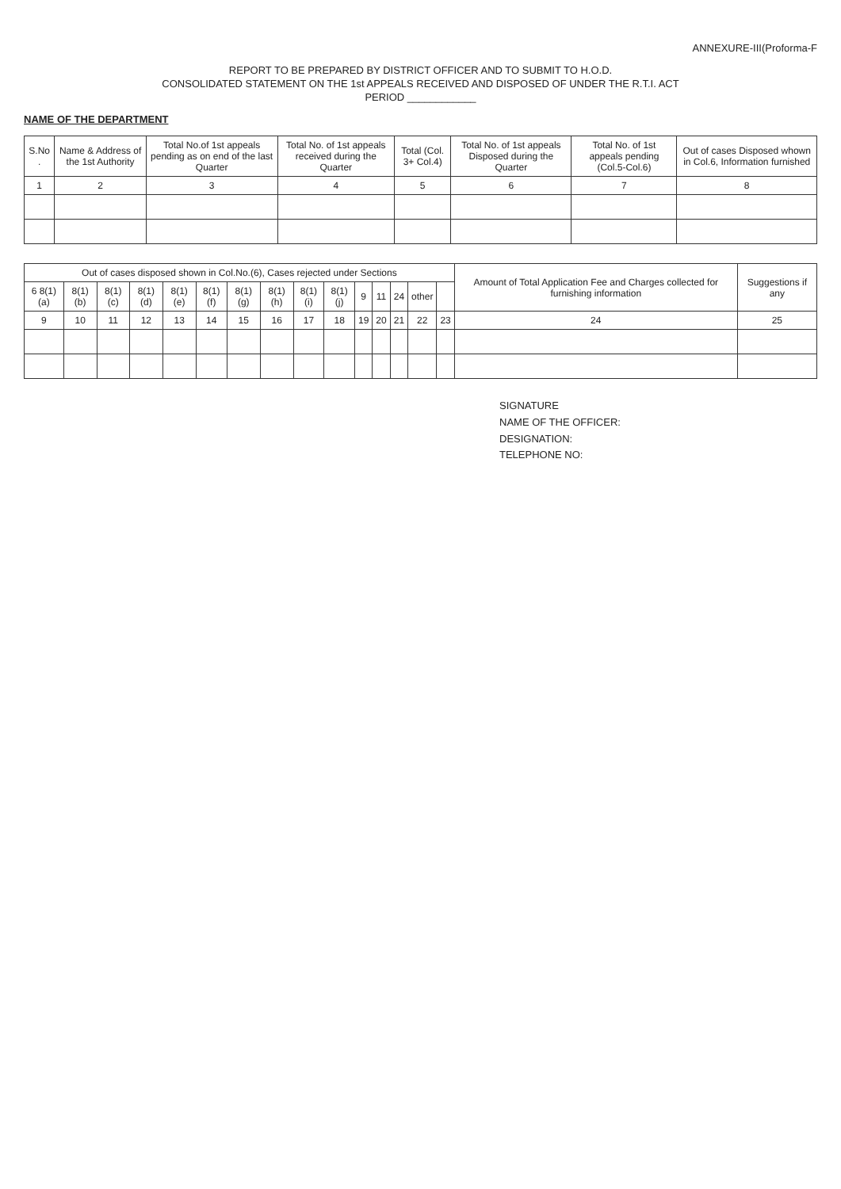ANNEXURE-III(Proforma-F
REPORT TO BE PREPARED BY DISTRICT OFFICER AND TO SUBMIT TO H.O.D.
CONSOLIDATED STATEMENT ON THE 1st APPEALS RECEIVED AND DISPOSED OF UNDER THE R.T.I. ACT
PERIOD ____________
NAME OF THE DEPARTMENT
| S.No . | Name & Address of the 1st Authority | Total No.of 1st appeals pending as on end of the last Quarter | Total No. of 1st appeals received during the Quarter | Total (Col. 3+ Col.4) | Total No. of 1st appeals Disposed during the Quarter | Total No. of 1st appeals pending (Col.5-Col.6) | Out of cases Disposed whown in Col.6, Information furnished |
| --- | --- | --- | --- | --- | --- | --- | --- |
| 1 | 2 | 3 | 4 | 5 | 6 | 7 | 8 |
| Out of cases disposed shown in Col.No.(6), Cases rejected under Sections | | | | | | | | | | | | | | | Amount of Total Application Fee and Charges collected for furnishing information | Suggestions if any |
| --- | --- | --- | --- | --- | --- | --- | --- | --- | --- | --- | --- | --- | --- | --- | --- | --- |
| 6 8(1)(a) | 8(1)(b) | 8(1)(c) | 8(1)(d) | 8(1)(e) | 8(1)(f) | 8(1)(g) | 8(1)(h) | 8(1)(i) | 8(1)(j) | 9 | 11 | 24 | other | | | |
| 9 | 10 | 11 | 12 | 13 | 14 | 15 | 16 | 17 | 18 | 19 | 20 | 21 | 22 | 23 | 24 | 25 |
SIGNATURE
NAME OF THE OFFICER:
DESIGNATION:
TELEPHONE NO: